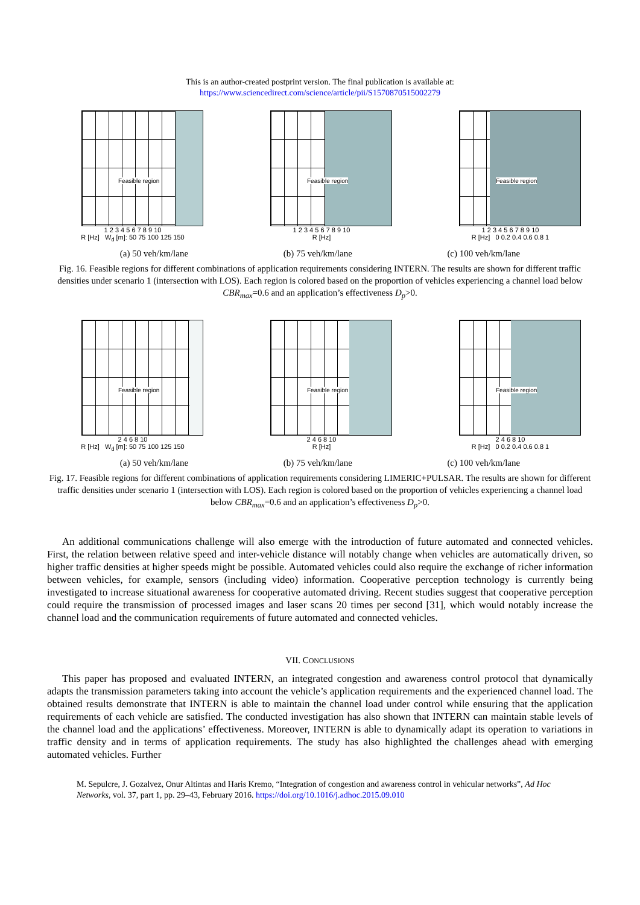This is an author-created postprint version. The final publication is available at:
https://www.sciencedirect.com/science/article/pii/S1570870515002279
Feasible region
1 2 3 4 5 6 7 8 9 10
R [Hz] W<sub>d</sub> [m]: 50 75 100 125 150
Feasible region
1 2 3 4 5 6 7 8 9 10
R [Hz]
Feasible region
1 2 3 4 5 6 7 8 9 10
R [Hz] 0 0.2 0.4 0.6 0.8 1
(a) 50 veh/km/lane (b) 75 veh/km/lane (c) 100 veh/km/lane
Fig. 16. Feasible regions for different combinations of application requirements considering INTERN. The results are shown for different traffic densities under scenario 1 (intersection with LOS). Each region is colored based on the proportion of vehicles experiencing a channel load below CBR<sub>max</sub>=0.6 and an application’s effectiveness D<sub>p</sub>>0.
Feasible region
2 4 6 8 10
R [Hz] W<sub>d</sub> [m]: 50 75 100 125 150
Feasible region
2 4 6 8 10
R [Hz]
Feasible region
2 4 6 8 10
R [Hz] 0 0.2 0.4 0.6 0.8 1
(a) 50 veh/km/lane (b) 75 veh/km/lane (c) 100 veh/km/lane
Fig. 17. Feasible regions for different combinations of application requirements considering LIMERIC+PULSAR. The results are shown for different traffic densities under scenario 1 (intersection with LOS). Each region is colored based on the proportion of vehicles experiencing a channel load below CBR<sub>max</sub>=0.6 and an application’s effectiveness D<sub>p</sub>>0.
An additional communications challenge will also emerge with the introduction of future automated and connected vehicles. First, the relation between relative speed and inter-vehicle distance will notably change when vehicles are automatically driven, so higher traffic densities at higher speeds might be possible. Automated vehicles could also require the exchange of richer information between vehicles, for example, sensors (including video) information. Cooperative perception technology is currently being investigated to increase situational awareness for cooperative automated driving. Recent studies suggest that cooperative perception could require the transmission of processed images and laser scans 20 times per second [31], which would notably increase the channel load and the communication requirements of future automated and connected vehicles.
VII. CONCLUSIONS
This paper has proposed and evaluated INTERN, an integrated congestion and awareness control protocol that dynamically adapts the transmission parameters taking into account the vehicle’s application requirements and the experienced channel load. The obtained results demonstrate that INTERN is able to maintain the channel load under control while ensuring that the application requirements of each vehicle are satisfied. The conducted investigation has also shown that INTERN can maintain stable levels of the channel load and the applications’ effectiveness. Moreover, INTERN is able to dynamically adapt its operation to variations in traffic density and in terms of application requirements. The study has also highlighted the challenges ahead with emerging automated vehicles. Further
M. Sepulcre, J. Gozalvez, Onur Altintas and Haris Kremo, “Integration of congestion and awareness control in vehicular networks”, Ad Hoc Networks, vol. 37, part 1, pp. 29–43, February 2016. https://doi.org/10.1016/j.adhoc.2015.09.010